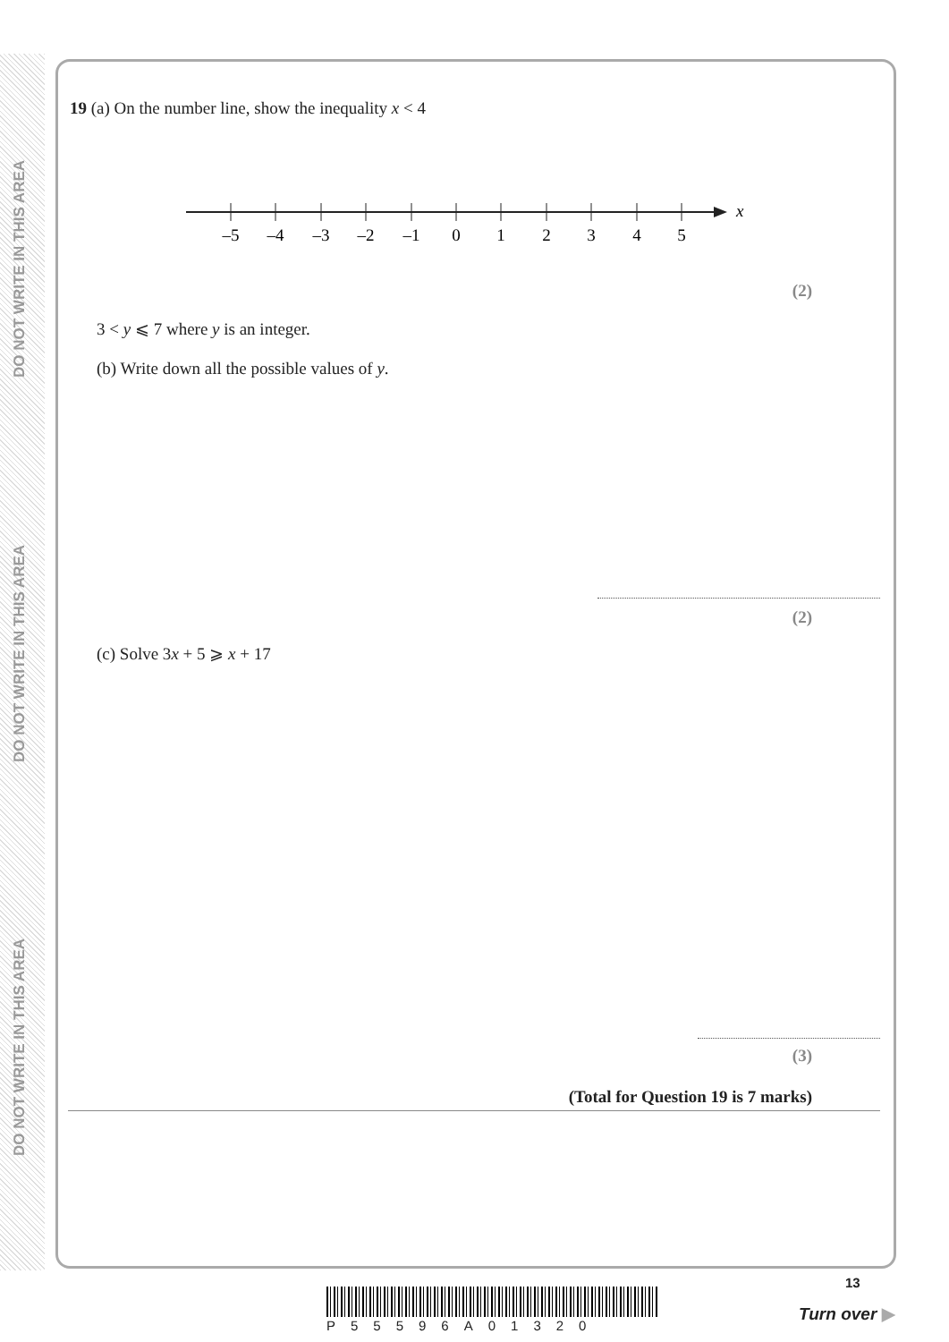DO NOT WRITE IN THIS AREA
DO NOT WRITE IN THIS AREA
DO NOT WRITE IN THIS AREA
19 (a) On the number line, show the inequality x < 4
x
–5
–4
–3
–2
–1
0
1
2
3
4
5
(2)
3 < y ⩽ 7 where y is an integer.
(b) Write down all the possible values of y.
(2)
(c) Solve 3x + 5 ⩾ x + 17
(3)
(Total for Question 19 is 7 marks)
P55596A01320
13
Turn over ▶